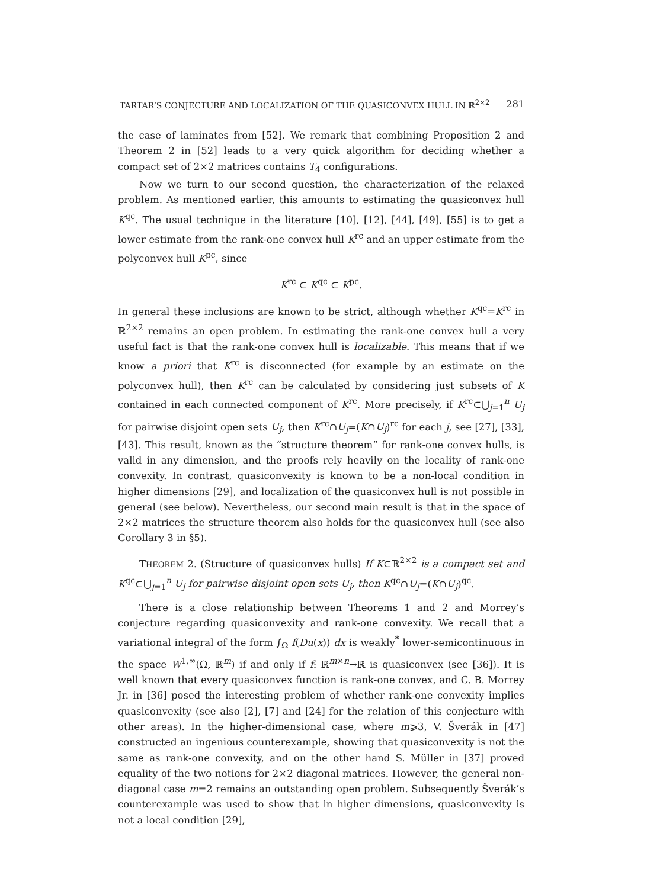TARTAR’S CONJECTURE AND LOCALIZATION OF THE QUASICONVEX HULL IN ℝ<sup>2×2</sup> 281
the case of laminates from [52]. We remark that combining Proposition 2 and Theorem 2 in [52] leads to a very quick algorithm for deciding whether a compact set of 2×2 matrices contains T<sub>4</sub> configurations.
Now we turn to our second question, the characterization of the relaxed problem. As mentioned earlier, this amounts to estimating the quasiconvex hull K<sup>qc</sup>. The usual technique in the literature [10], [12], [44], [49], [55] is to get a lower estimate from the rank-one convex hull K<sup>rc</sup> and an upper estimate from the polyconvex hull K<sup>pc</sup>, since
K<sup>rc</sup> ⊂ K<sup>qc</sup> ⊂ K<sup>pc</sup>.
In general these inclusions are known to be strict, although whether K<sup>qc</sup>=K<sup>rc</sup> in ℝ<sup>2×2</sup> remains an open problem. In estimating the rank-one convex hull a very useful fact is that the rank-one convex hull is localizable. This means that if we know a priori that K<sup>rc</sup> is disconnected (for example by an estimate on the polyconvex hull), then K<sup>rc</sup> can be calculated by considering just subsets of K contained in each connected component of K<sup>rc</sup>. More precisely, if K<sup>rc</sup>⊂⋃<sub>j=1</sub><sup>n</sup> U<sub>j</sub> for pairwise disjoint open sets U<sub>j</sub>, then K<sup>rc</sup>∩U<sub>j</sub>=(K∩U<sub>j</sub>)<sup>rc</sup> for each j, see [27], [33], [43]. This result, known as the “structure theorem” for rank-one convex hulls, is valid in any dimension, and the proofs rely heavily on the locality of rank-one convexity. In contrast, quasiconvexity is known to be a non-local condition in higher dimensions [29], and localization of the quasiconvex hull is not possible in general (see below). Nevertheless, our second main result is that in the space of 2×2 matrices the structure theorem also holds for the quasiconvex hull (see also Corollary 3 in §5).
THEOREM 2. (Structure of quasiconvex hulls) If K⊂ℝ<sup>2×2</sup> is a compact set and K<sup>qc</sup>⊂⋃<sub>j=1</sub><sup>n</sup> U<sub>j</sub> for pairwise disjoint open sets U<sub>j</sub>, then K<sup>qc</sup>∩U<sub>j</sub>=(K∩U<sub>j</sub>)<sup>qc</sup>.
There is a close relationship between Theorems 1 and 2 and Morrey’s conjecture regarding quasiconvexity and rank-one convexity. We recall that a variational integral of the form ∫<sub>Ω</sub> f(Du(x)) dx is weakly<sup>*</sup> lower-semicontinuous in the space W<sup>1,∞</sup>(Ω, ℝ<sup>m</sup>) if and only if f: ℝ<sup>m×n</sup>→ℝ is quasiconvex (see [36]). It is well known that every quasiconvex function is rank-one convex, and C. B. Morrey Jr. in [36] posed the interesting problem of whether rank-one convexity implies quasiconvexity (see also [2], [7] and [24] for the relation of this conjecture with other areas). In the higher-dimensional case, where m⩾3, V. Šverák in [47] constructed an ingenious counterexample, showing that quasiconvexity is not the same as rank-one convexity, and on the other hand S. Müller in [37] proved equality of the two notions for 2×2 diagonal matrices. However, the general non-diagonal case m=2 remains an outstanding open problem. Subsequently Šverák’s counterexample was used to show that in higher dimensions, quasiconvexity is not a local condition [29],